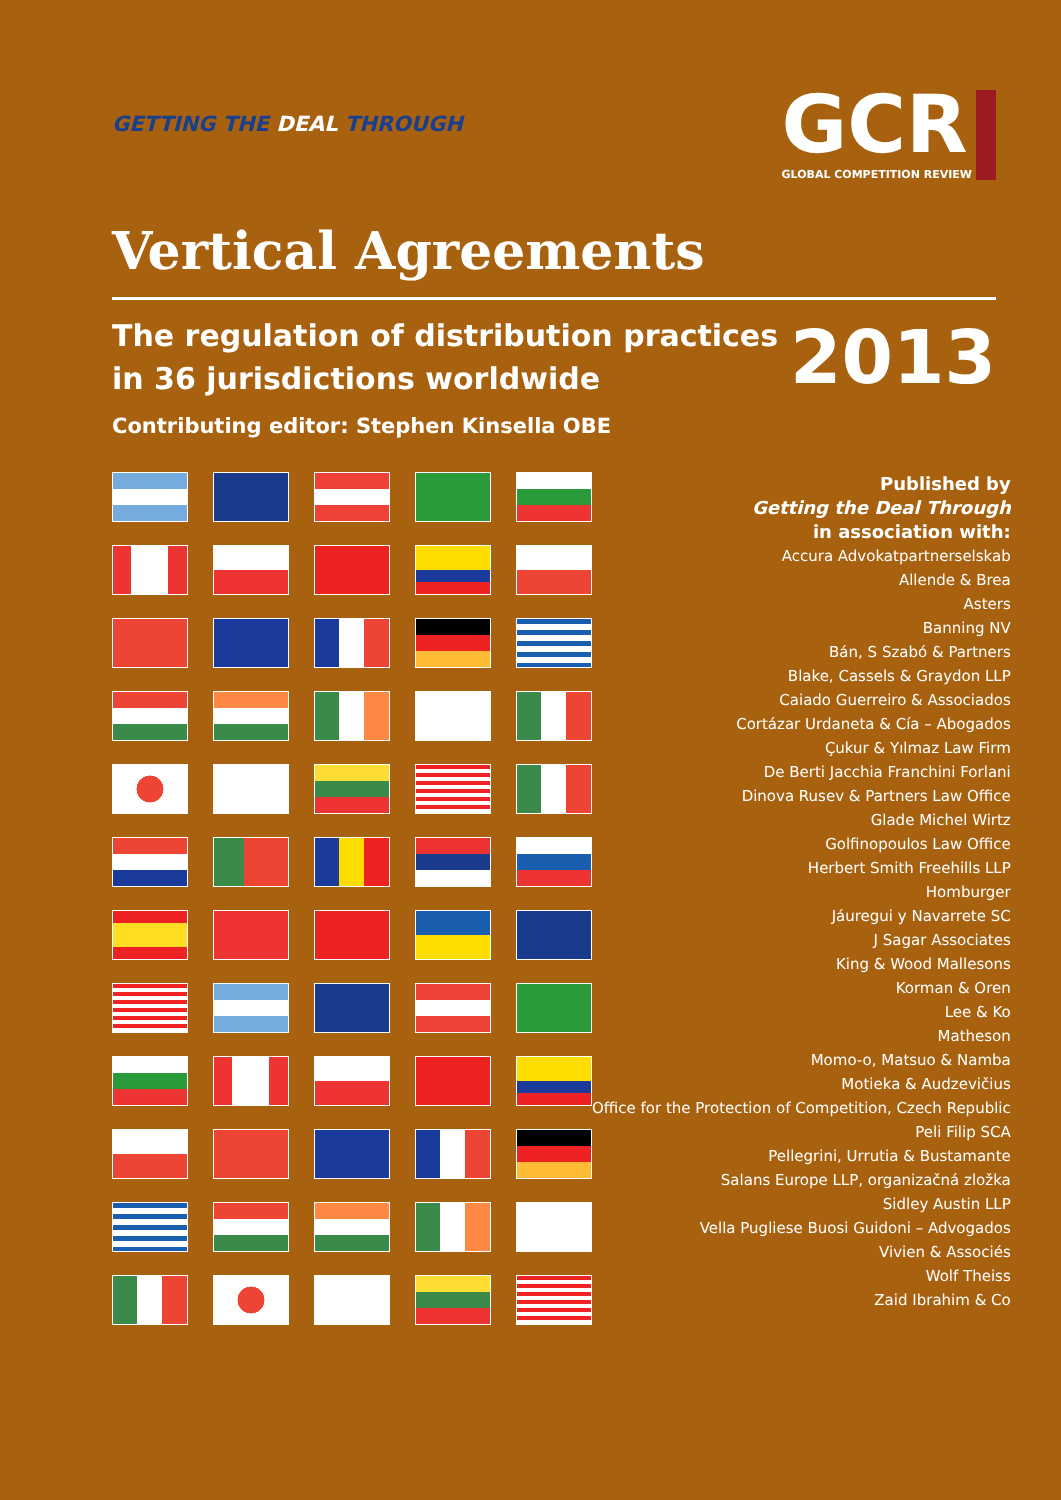GETTING THE DEAL THROUGH
GCR
GLOBAL COMPETITION REVIEW
Vertical Agreements
The regulation of distribution practices
in 36 jurisdictions worldwide
2013
Contributing editor: Stephen Kinsella OBE
Published by
Getting the Deal Through
in association with:
Accura Advokatpartnerselskab
Allende & Brea
Asters
Banning NV
Bán, S Szabó & Partners
Blake, Cassels & Graydon LLP
Caiado Guerreiro & Associados
Cortázar Urdaneta & Cía – Abogados
Çukur & Yılmaz Law Firm
De Berti Jacchia Franchini Forlani
Dinova Rusev & Partners Law Office
Glade Michel Wirtz
Golfinopoulos Law Office
Herbert Smith Freehills LLP
Homburger
Jáuregui y Navarrete SC
J Sagar Associates
King & Wood Mallesons
Korman & Oren
Lee & Ko
Matheson
Momo-o, Matsuo & Namba
Motieka & Audzevičius
Office for the Protection of Competition, Czech Republic
Peli Filip SCA
Pellegrini, Urrutia & Bustamante
Salans Europe LLP, organizačná zložka
Sidley Austin LLP
Vella Pugliese Buosi Guidoni – Advogados
Vivien & Associés
Wolf Theiss
Zaid Ibrahim & Co